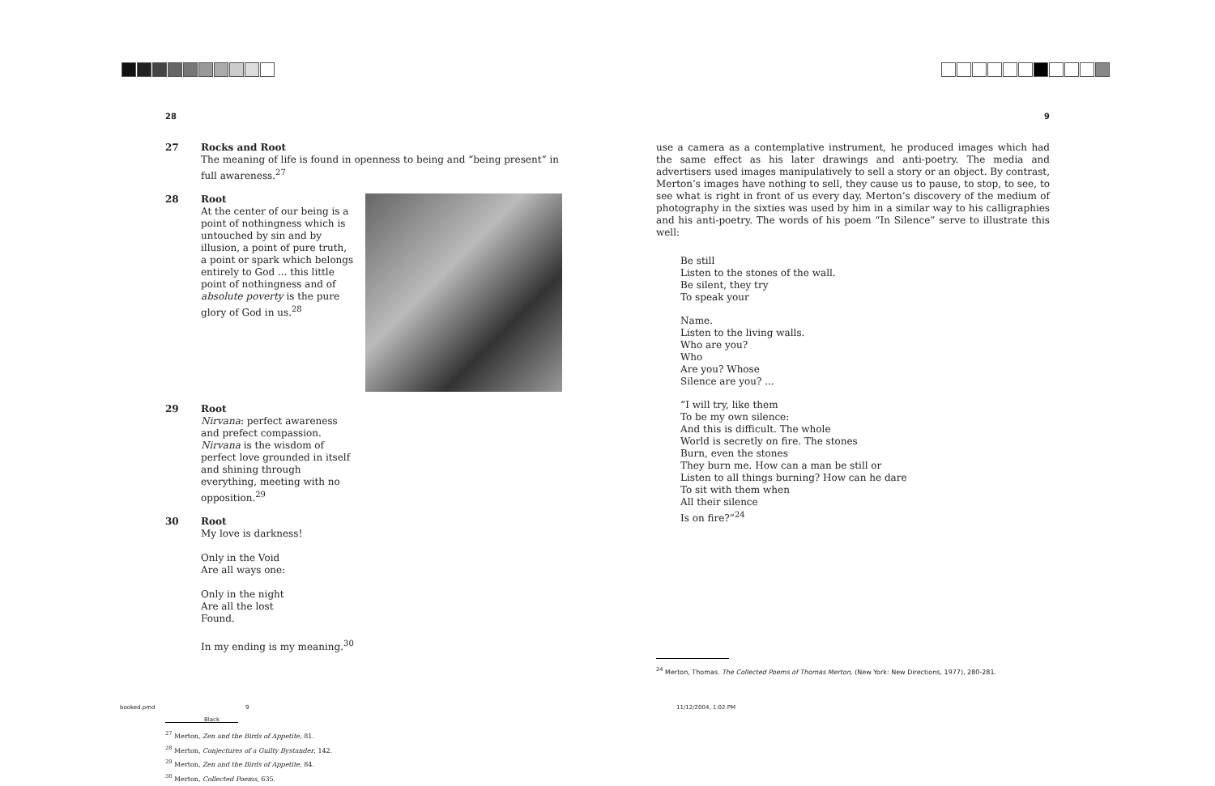28 9
27 Rocks and Root
The meaning of life is found in openness to being and “being present” in full awareness.<sup>27</sup>
28 Root
At the center of our being is a point of nothingness which is untouched by sin and by illusion, a point of pure truth, a point or spark which belongs entirely to God ... this little point of nothingness and of absolute poverty is the pure glory of God in us.<sup>28</sup>
29 Root
Nirvana: perfect awareness and prefect compassion. Nirvana is the wisdom of perfect love grounded in itself and shining through everything, meeting with no opposition.<sup>29</sup>
30 Root
My love is darkness!
Only in the Void
Are all ways one:
Only in the night
Are all the lost
Found.
In my ending is my meaning.<sup>30</sup>
<sup>27</sup> Merton, Zen and the Birds of Appetite, 81.
<sup>28</sup> Merton, Conjectures of a Guilty Bystander, 142.
<sup>29</sup> Merton, Zen and the Birds of Appetite, 84.
<sup>30</sup> Merton, Collected Poems, 635.
use a camera as a contemplative instrument, he produced images which had the same effect as his later drawings and anti-poetry. The media and advertisers used images manipulatively to sell a story or an object. By contrast, Merton’s images have nothing to sell, they cause us to pause, to stop, to see, to see what is right in front of us every day. Merton’s discovery of the medium of photography in the sixties was used by him in a similar way to his calligraphies and his anti-poetry. The words of his poem “In Silence” serve to illustrate this well:
Be still
Listen to the stones of the wall.
Be silent, they try
To speak your
Name.
Listen to the living walls.
Who are you?
Who
Are you? Whose
Silence are you? ...
“I will try, like them
To be my own silence:
And this is difficult. The whole
World is secretly on fire. The stones
Burn, even the stones
They burn me. How can a man be still or
Listen to all things burning? How can he dare
To sit with them when
All their silence
Is on fire?”<sup>24</sup>
<sup>24</sup> Merton, Thomas. The Collected Poems of Thomas Merton, (New York: New Directions, 1977), 280-281.
booked.pmd 9
Black
11/12/2004, 1:02 PM